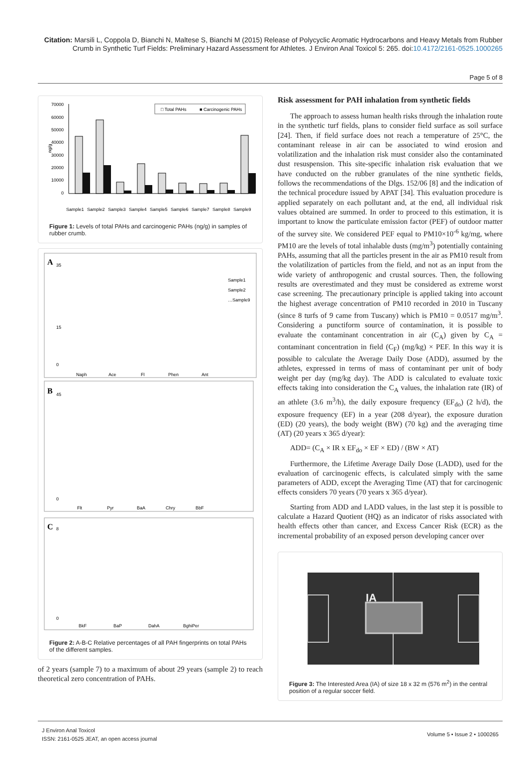Citation: Marsili L, Coppola D, Bianchi N, Maltese S, Bianchi M (2015) Release of Polycyclic Aromatic Hydrocarbons and Heavy Metals from Rubber Crumb in Synthetic Turf Fields: Preliminary Hazard Assessment for Athletes. J Environ Anal Toxicol 5: 265. doi:10.4172/2161-0525.1000265
Page 5 of 8
ng/g
70000
60000
50000
40000
30000
20000
10000
0
□ Total PAHs
■ Carcinogenic PAHs
Sample1
Sample2
Sample3
Sample4
Sample5
Sample6
Sample7
Sample8
Sample9
Figure 1: Levels of total PAHs and carcinogenic PAHs (ng/g) in samples of rubber crumb.
A
35
15
0
Naph
Ace
Fl
Phen
Ant
Sample1
Sample2
…Sample9
B
45
0
Flt
Pyr
BaA
Chry
BbF
C
8
0
BkF
BaP
DahA
BghiPer
Figure 2: A-B-C Relative percentages of all PAH fingerprints on total PAHs of the different samples.
of 2 years (sample 7) to a maximum of about 29 years (sample 2) to reach theoretical zero concentration of PAHs.
Risk assessment for PAH inhalation from synthetic fields
The approach to assess human health risks through the inhalation route in the synthetic turf fields, plans to consider field surface as soil surface [24]. Then, if field surface does not reach a temperature of 25°C, the contaminant release in air can be associated to wind erosion and volatilization and the inhalation risk must consider also the contaminated dust resuspension. This site-specific inhalation risk evaluation that we have conducted on the rubber granulates of the nine synthetic fields, follows the recommendations of the Dlgs. 152/06 [8] and the indication of the technical procedure issued by APAT [34]. This evaluation procedure is applied separately on each pollutant and, at the end, all individual risk values obtained are summed. In order to proceed to this estimation, it is important to know the particulate emission factor (PEF) of outdoor matter of the survey site. We considered PEF equal to PM10×10<sup>-6</sup> kg/mg, where PM10 are the levels of total inhalable dusts (mg/m<sup>3</sup>) potentially containing PAHs, assuming that all the particles present in the air as PM10 result from the volatilization of particles from the field, and not as an input from the wide variety of anthropogenic and crustal sources. Then, the following results are overestimated and they must be considered as extreme worst case screening. The precautionary principle is applied taking into account the highest average concentration of PM10 recorded in 2010 in Tuscany (since 8 turfs of 9 came from Tuscany) which is PM10 = 0.0517 mg/m<sup>3</sup>. Considering a punctiform source of contamination, it is possible to evaluate the contaminant concentration in air (C<sub>A</sub>) given by C<sub>A</sub> = contaminant concentration in field (C<sub>F</sub>) (mg/kg) × PEF. In this way it is possible to calculate the Average Daily Dose (ADD), assumed by the athletes, expressed in terms of mass of contaminant per unit of body weight per day (mg/kg day). The ADD is calculated to evaluate toxic effects taking into consideration the C<sub>A</sub> values, the inhalation rate (IR) of an athlete (3.6 m<sup>3</sup>/h), the daily exposure frequency (EF<sub>do</sub>) (2 h/d), the exposure frequency (EF) in a year (208 d/year), the exposure duration (ED) (20 years), the body weight (BW) (70 kg) and the averaging time (AT) (20 years x 365 d/year):
ADD= (C<sub>A</sub> × IR x EF<sub>do</sub> × EF × ED) / (BW × AT)
Furthermore, the Lifetime Average Daily Dose (LADD), used for the evaluation of carcinogenic effects, is calculated simply with the same parameters of ADD, except the Averaging Time (AT) that for carcinogenic effects considers 70 years (70 years x 365 d/year).
Starting from ADD and LADD values, in the last step it is possible to calculate a Hazard Quotient (HQ) as an indicator of risks associated with health effects other than cancer, and Excess Cancer Risk (ECR) as the incremental probability of an exposed person developing cancer over
IA
Figure 3: The Interested Area (IA) of size 18 x 32 m (576 m<sup>2</sup>) in the central position of a regular soccer field.
J Environ Anal Toxicol
ISSN: 2161-0525 JEAT, an open access journal
Volume 5 • Issue 2 • 1000265